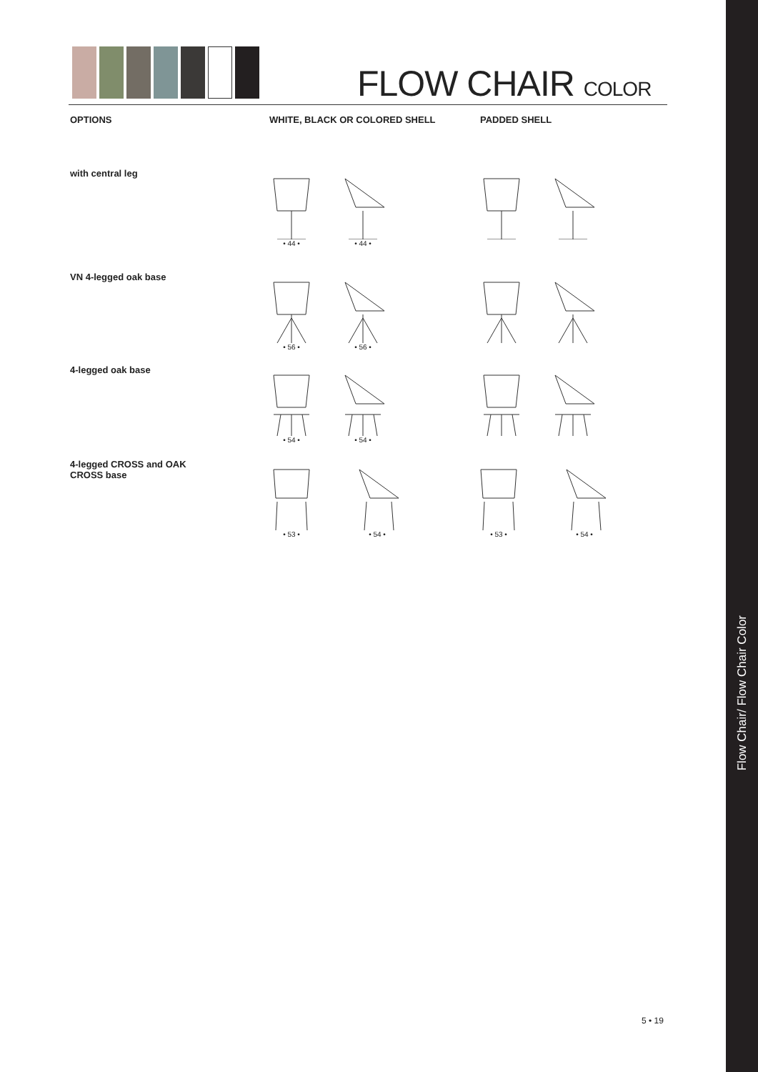Flow Chair/ Flow Chair Color
FLOW CHAIR COLOR
OPTIONS WHITE, BLACK OR COLORED SHELL PADDED SHELL
with central leg
VN 4-legged oak base
4-legged oak base
4-legged CROSS and OAK CROSS base
• 44 •
• 44 •
• 56 •
• 56 •
• 54 •
• 54 •
• 53 •
• 54 •
• 53 •
• 54 •
5 • 19